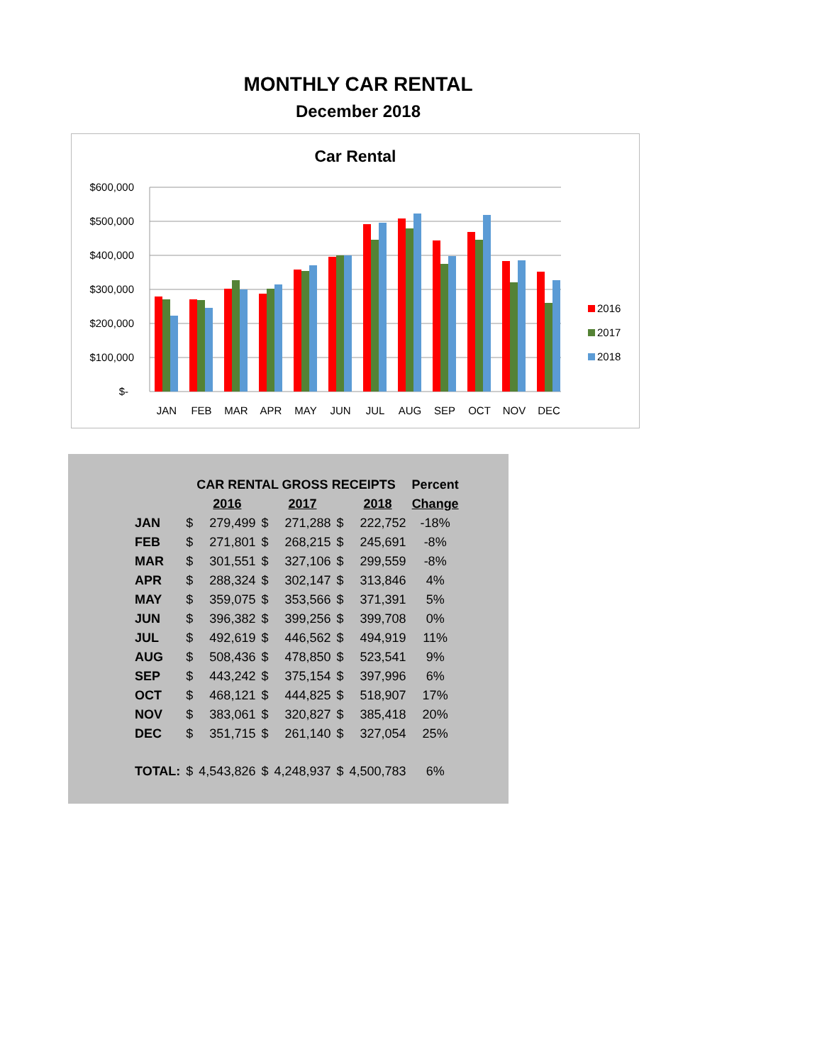MONTHLY CAR RENTAL
December 2018
Car Rental
$600,000
$500,000
$400,000
$300,000
$200,000
$100,000
$-
JAN
FEB
MAR
APR
MAY
JUN
JUL
AUG
SEP
OCT
NOV
DEC
2016
2017
2018
| | CAR RENTAL GROSS RECEIPTS | | | | | | Percent |
| --- | --- | --- | --- | --- | --- | --- | --- |
| | | 2016 | | 2017 | | 2018 | Change |
| JAN | $ | 279,499 | $ | 271,288 | $ | 222,752 | -18% |
| FEB | $ | 271,801 | $ | 268,215 | $ | 245,691 | -8% |
| MAR | $ | 301,551 | $ | 327,106 | $ | 299,559 | -8% |
| APR | $ | 288,324 | $ | 302,147 | $ | 313,846 | 4% |
| MAY | $ | 359,075 | $ | 353,566 | $ | 371,391 | 5% |
| JUN | $ | 396,382 | $ | 399,256 | $ | 399,708 | 0% |
| JUL | $ | 492,619 | $ | 446,562 | $ | 494,919 | 11% |
| AUG | $ | 508,436 | $ | 478,850 | $ | 523,541 | 9% |
| SEP | $ | 443,242 | $ | 375,154 | $ | 397,996 | 6% |
| OCT | $ | 468,121 | $ | 444,825 | $ | 518,907 | 17% |
| NOV | $ | 383,061 | $ | 320,827 | $ | 385,418 | 20% |
| DEC | $ | 351,715 | $ | 261,140 | $ | 327,054 | 25% |
| TOTAL: | $ | 4,543,826 | $ | 4,248,937 | $ | 4,500,783 | 6% |